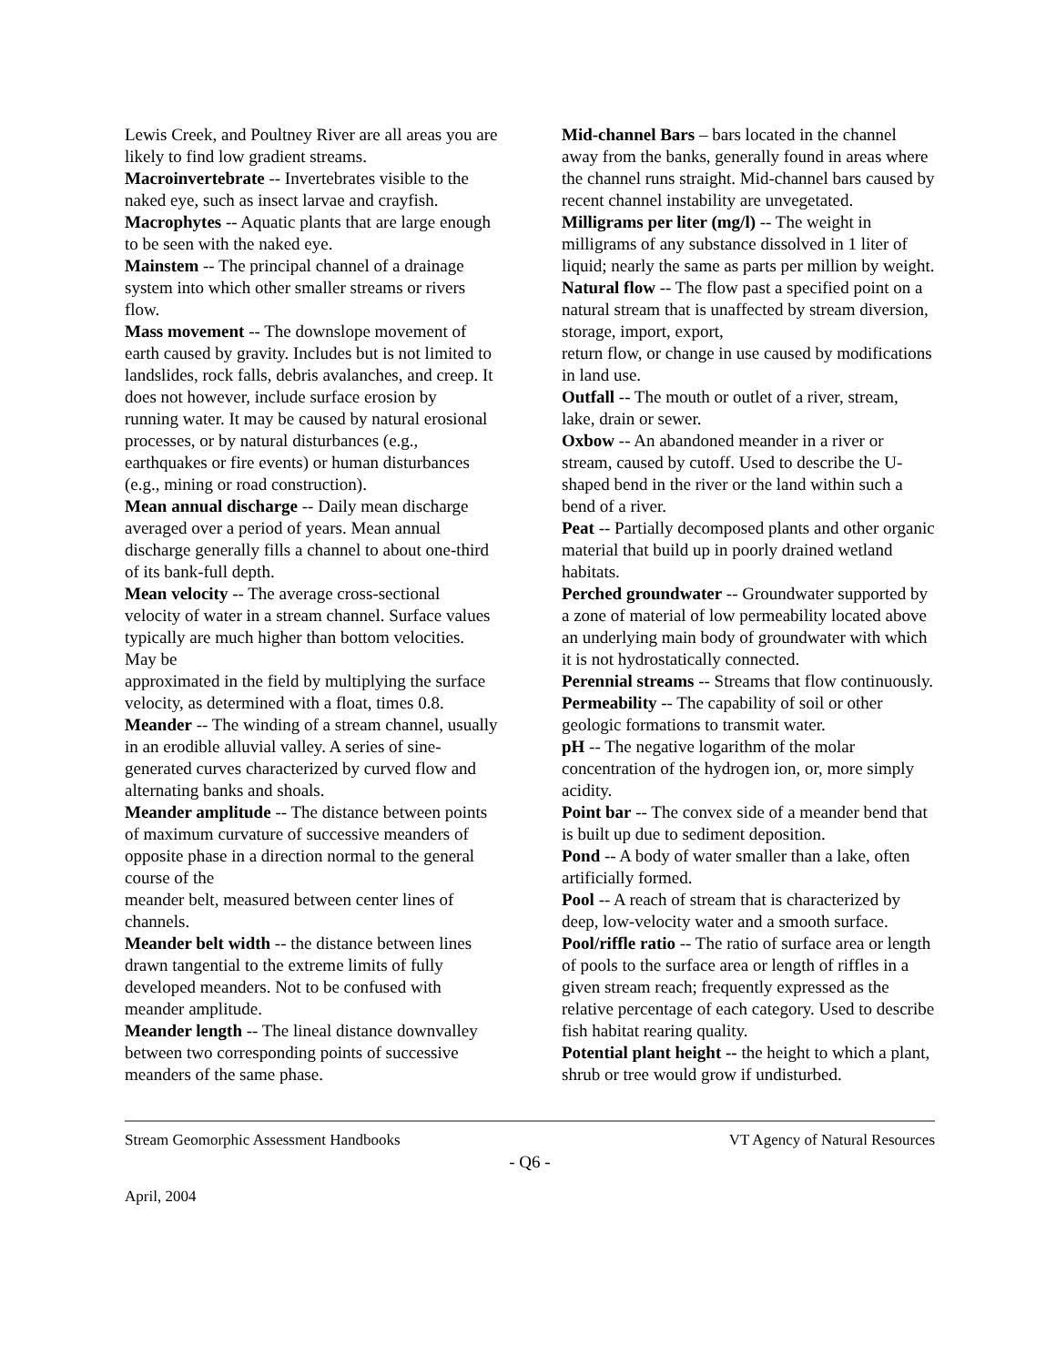Lewis Creek, and Poultney River are all areas you are likely to find low gradient streams.
Macroinvertebrate -- Invertebrates visible to the naked eye, such as insect larvae and crayfish.
Macrophytes -- Aquatic plants that are large enough to be seen with the naked eye.
Mainstem -- The principal channel of a drainage system into which other smaller streams or rivers flow.
Mass movement -- The downslope movement of earth caused by gravity. Includes but is not limited to landslides, rock falls, debris avalanches, and creep. It does not however, include surface erosion by
running water. It may be caused by natural erosional processes, or by natural disturbances (e.g., earthquakes or fire events) or human disturbances (e.g., mining or road construction).
Mean annual discharge -- Daily mean discharge averaged over a period of years. Mean annual discharge generally fills a channel to about one-third of its bank-full depth.
Mean velocity -- The average cross-sectional velocity of water in a stream channel. Surface values typically are much higher than bottom velocities. May be
approximated in the field by multiplying the surface velocity, as determined with a float, times 0.8.
Meander -- The winding of a stream channel, usually in an erodible alluvial valley. A series of sine-generated curves characterized by curved flow and alternating banks and shoals.
Meander amplitude -- The distance between points of maximum curvature of successive meanders of opposite phase in a direction normal to the general course of the
meander belt, measured between center lines of channels.
Meander belt width -- the distance between lines drawn tangential to the extreme limits of fully developed meanders. Not to be confused with meander amplitude.
Meander length -- The lineal distance downvalley between two corresponding points of successive meanders of the same phase.
Mid-channel Bars – bars located in the channel away from the banks, generally found in areas where the channel runs straight. Mid-channel bars caused by recent channel instability are unvegetated.
Milligrams per liter (mg/l) -- The weight in milligrams of any substance dissolved in 1 liter of liquid; nearly the same as parts per million by weight.
Natural flow -- The flow past a specified point on a natural stream that is unaffected by stream diversion, storage, import, export,
return flow, or change in use caused by modifications in land use.
Outfall -- The mouth or outlet of a river, stream, lake, drain or sewer.
Oxbow -- An abandoned meander in a river or stream, caused by cutoff. Used to describe the U-shaped bend in the river or the land within such a bend of a river.
Peat -- Partially decomposed plants and other organic material that build up in poorly drained wetland habitats.
Perched groundwater -- Groundwater supported by a zone of material of low permeability located above an underlying main body of groundwater with which it is not hydrostatically connected.
Perennial streams -- Streams that flow continuously.
Permeability -- The capability of soil or other geologic formations to transmit water.
pH -- The negative logarithm of the molar concentration of the hydrogen ion, or, more simply acidity.
Point bar -- The convex side of a meander bend that is built up due to sediment deposition.
Pond -- A body of water smaller than a lake, often artificially formed.
Pool -- A reach of stream that is characterized by deep, low-velocity water and a smooth surface.
Pool/riffle ratio -- The ratio of surface area or length of pools to the surface area or length of riffles in a given stream reach; frequently expressed as the relative percentage of each category. Used to describe fish habitat rearing quality.
Potential plant height -- the height to which a plant, shrub or tree would grow if undisturbed.
Stream Geomorphic Assessment Handbooks VT Agency of Natural Resources
- Q6 -
April, 2004